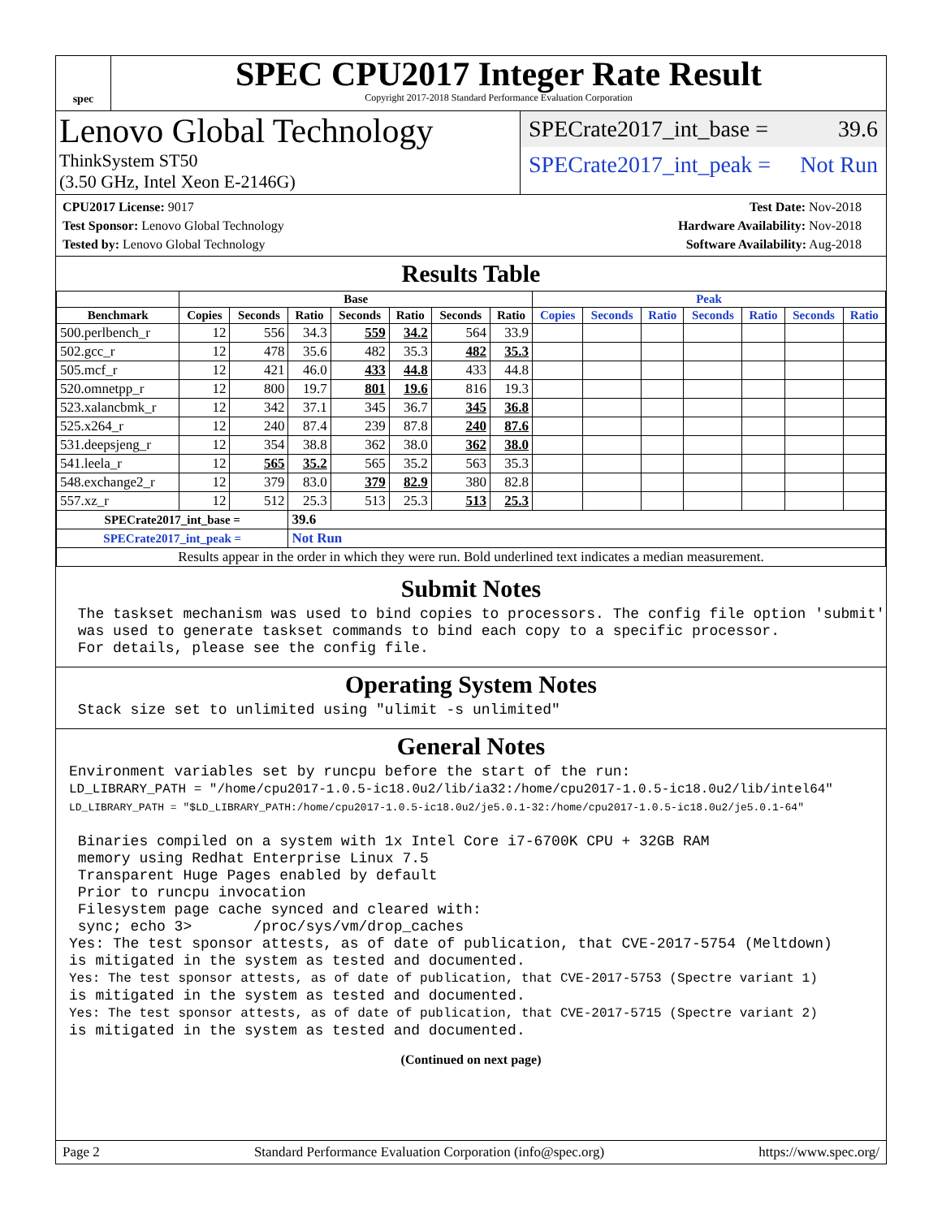spec
SPEC CPU2017 Integer Rate Result
Copyright 2017-2018 Standard Performance Evaluation Corporation
Lenovo Global Technology
ThinkSystem ST50
(3.50 GHz, Intel Xeon E-2146G)
SPECrate2017_int_base = 39.6
SPECrate2017_int_peak = Not Run
CPU2017 License: 9017
Test Sponsor: Lenovo Global Technology
Tested by: Lenovo Global Technology
Test Date: Nov-2018
Hardware Availability: Nov-2018
Software Availability: Aug-2018
Results Table
| | Base | | | | | | | Peak | | | | | | |
| --- | --- | --- | --- | --- | --- | --- | --- | --- | --- | --- | --- | --- | --- | --- |
| Benchmark | Copies | Seconds | Ratio | Seconds | Ratio | Seconds | Ratio | Copies | Seconds | Ratio | Seconds | Ratio | Seconds | Ratio |
| 500.perlbench_r | 12 | 556 | 34.3 | 559 | 34.2 | 564 | 33.9 | | | | | | | |
| 502.gcc_r | 12 | 478 | 35.6 | 482 | 35.3 | 482 | 35.3 | | | | | | | |
| 505.mcf_r | 12 | 421 | 46.0 | 433 | 44.8 | 433 | 44.8 | | | | | | | |
| 520.omnetpp_r | 12 | 800 | 19.7 | 801 | 19.6 | 816 | 19.3 | | | | | | | |
| 523.xalancbmk_r | 12 | 342 | 37.1 | 345 | 36.7 | 345 | 36.8 | | | | | | | |
| 525.x264_r | 12 | 240 | 87.4 | 239 | 87.8 | 240 | 87.6 | | | | | | | |
| 531.deepsjeng_r | 12 | 354 | 38.8 | 362 | 38.0 | 362 | 38.0 | | | | | | | |
| 541.leela_r | 12 | 565 | 35.2 | 565 | 35.2 | 563 | 35.3 | | | | | | | |
| 548.exchange2_r | 12 | 379 | 83.0 | 379 | 82.9 | 380 | 82.8 | | | | | | | |
| 557.xz_r | 12 | 512 | 25.3 | 513 | 25.3 | 513 | 25.3 | | | | | | | |
| SPECrate2017_int_base = | | | 39.6 | | | | | | | | | | | |
| SPECrate2017_int_peak = | | | Not Run | | | | | | | | | | | |
| Results appear in the order in which they were run. Bold underlined text indicates a median measurement. | | | | | | | | | | | | | | |
Submit Notes
 The taskset mechanism was used to bind copies to processors. The config file option 'submit'
 was used to generate taskset commands to bind each copy to a specific processor.
 For details, please see the config file.
Operating System Notes
 Stack size set to unlimited using "ulimit -s unlimited"
General Notes
Environment variables set by runcpu before the start of the run:
LD_LIBRARY_PATH = "/home/cpu2017-1.0.5-ic18.0u2/lib/ia32:/home/cpu2017-1.0.5-ic18.0u2/lib/intel64"
LD_LIBRARY_PATH = "$LD_LIBRARY_PATH:/home/cpu2017-1.0.5-ic18.0u2/je5.0.1-32:/home/cpu2017-1.0.5-ic18.0u2/je5.0.1-64"

 Binaries compiled on a system with 1x Intel Core i7-6700K CPU + 32GB RAM
 memory using Redhat Enterprise Linux 7.5
 Transparent Huge Pages enabled by default
 Prior to runcpu invocation
 Filesystem page cache synced and cleared with:
 sync; echo 3>       /proc/sys/vm/drop_caches
Yes: The test sponsor attests, as of date of publication, that CVE-2017-5754 (Meltdown)
is mitigated in the system as tested and documented.
Yes: The test sponsor attests, as of date of publication, that CVE-2017-5753 (Spectre variant 1)
is mitigated in the system as tested and documented.
Yes: The test sponsor attests, as of date of publication, that CVE-2017-5715 (Spectre variant 2)
is mitigated in the system as tested and documented.
(Continued on next page)
Page 2 Standard Performance Evaluation Corporation (info@spec.org) https://www.spec.org/